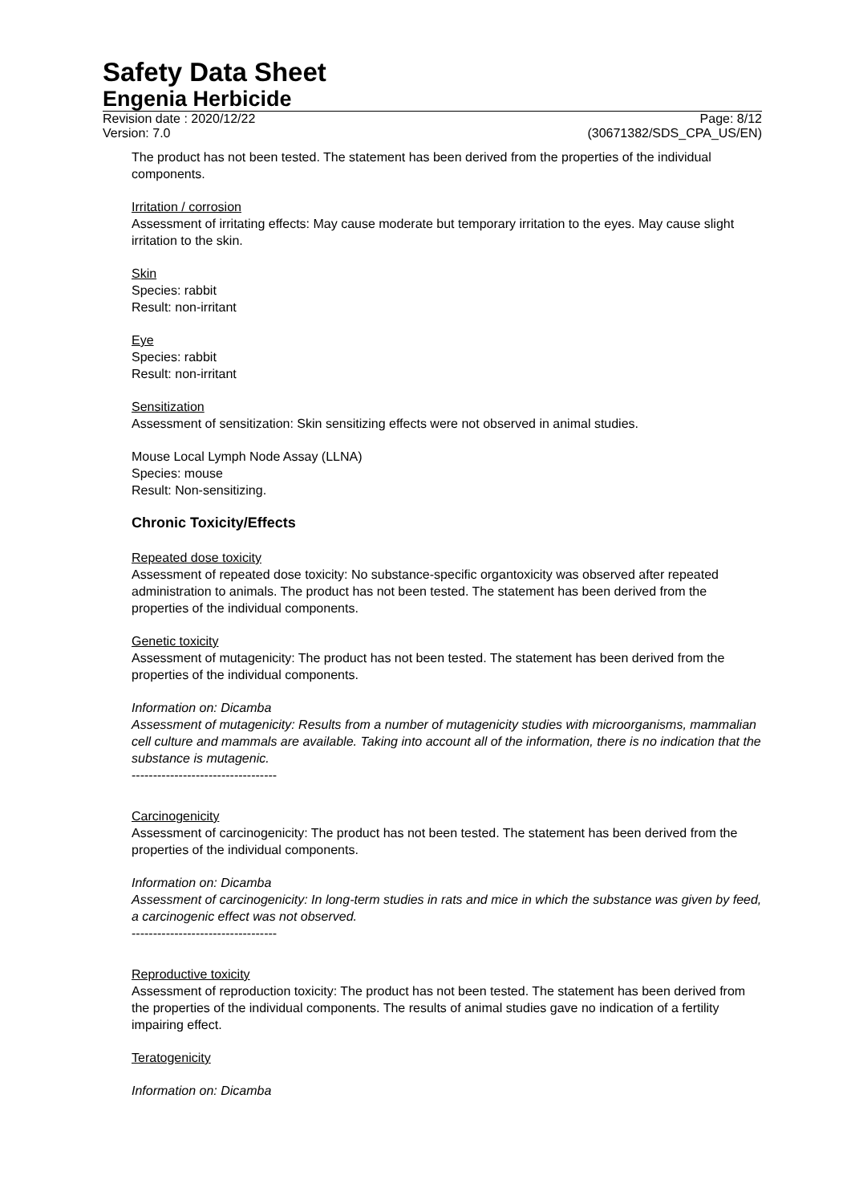Safety Data Sheet
Engenia Herbicide
Revision date : 2020/12/22 Page: 8/12
Version: 7.0 (30671382/SDS_CPA_US/EN)
The product has not been tested. The statement has been derived from the properties of the individual components.
Irritation / corrosion
Assessment of irritating effects: May cause moderate but temporary irritation to the eyes. May cause slight irritation to the skin.
Skin
Species: rabbit
Result: non-irritant
Eye
Species: rabbit
Result: non-irritant
Sensitization
Assessment of sensitization: Skin sensitizing effects were not observed in animal studies.
Mouse Local Lymph Node Assay (LLNA)
Species: mouse
Result: Non-sensitizing.
Chronic Toxicity/Effects
Repeated dose toxicity
Assessment of repeated dose toxicity: No substance-specific organtoxicity was observed after repeated administration to animals. The product has not been tested. The statement has been derived from the properties of the individual components.
Genetic toxicity
Assessment of mutagenicity: The product has not been tested. The statement has been derived from the properties of the individual components.
Information on: Dicamba
Assessment of mutagenicity: Results from a number of mutagenicity studies with microorganisms, mammalian cell culture and mammals are available. Taking into account all of the information, there is no indication that the substance is mutagenic.
----------------------------------
Carcinogenicity
Assessment of carcinogenicity: The product has not been tested. The statement has been derived from the properties of the individual components.
Information on: Dicamba
Assessment of carcinogenicity: In long-term studies in rats and mice in which the substance was given by feed, a carcinogenic effect was not observed.
----------------------------------
Reproductive toxicity
Assessment of reproduction toxicity: The product has not been tested. The statement has been derived from the properties of the individual components. The results of animal studies gave no indication of a fertility impairing effect.
Teratogenicity
Information on: Dicamba